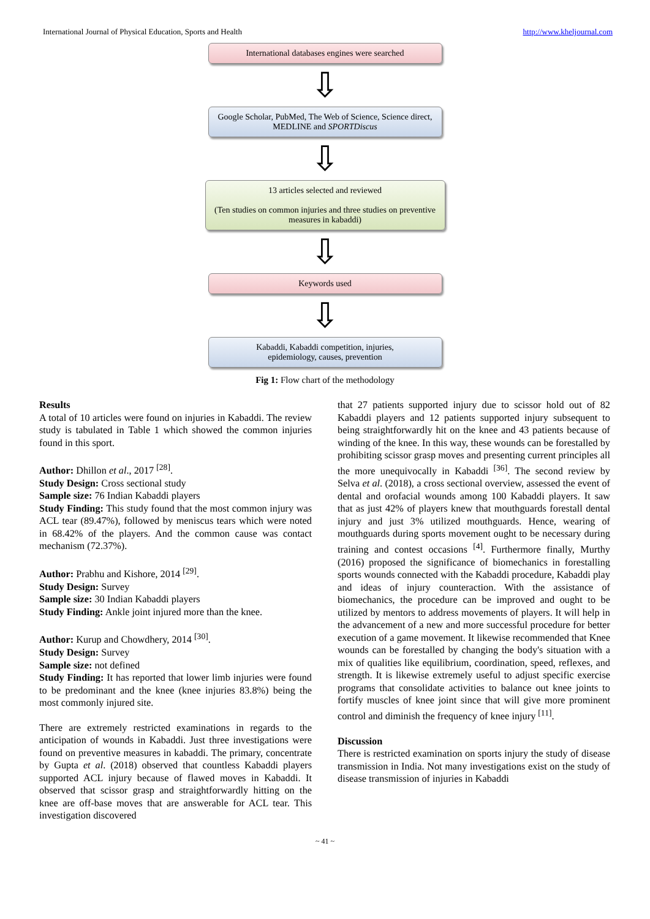International Journal of Physical Education, Sports and Health http://www.kheljournal.com
International databases engines were searched
⇩
Google Scholar, PubMed, The Web of Science, Science direct, MEDLINE and SPORTDiscus
⇩
13 articles selected and reviewed
(Ten studies on common injuries and three studies on preventive measures in kabaddi)
⇩
Keywords used
⇩
Kabaddi, Kabaddi competition, injuries,
epidemiology, causes, prevention
Fig 1: Flow chart of the methodology
Results
A total of 10 articles were found on injuries in Kabaddi. The review study is tabulated in Table 1 which showed the common injuries found in this sport.
Author: Dhillon et al., 2017 <sup>[28]</sup>.
Study Design: Cross sectional study
Sample size: 76 Indian Kabaddi players
Study Finding: This study found that the most common injury was ACL tear (89.47%), followed by meniscus tears which were noted in 68.42% of the players. And the common cause was contact mechanism (72.37%).
Author: Prabhu and Kishore, 2014 <sup>[29]</sup>.
Study Design: Survey
Sample size: 30 Indian Kabaddi players
Study Finding: Ankle joint injured more than the knee.
Author: Kurup and Chowdhery, 2014 <sup>[30]</sup>.
Study Design: Survey
Sample size: not defined
Study Finding: It has reported that lower limb injuries were found to be predominant and the knee (knee injuries 83.8%) being the most commonly injured site.
There are extremely restricted examinations in regards to the anticipation of wounds in Kabaddi. Just three investigations were found on preventive measures in kabaddi. The primary, concentrate by Gupta et al. (2018) observed that countless Kabaddi players supported ACL injury because of flawed moves in Kabaddi. It observed that scissor grasp and straightforwardly hitting on the knee are off-base moves that are answerable for ACL tear. This investigation discovered
that 27 patients supported injury due to scissor hold out of 82 Kabaddi players and 12 patients supported injury subsequent to being straightforwardly hit on the knee and 43 patients because of winding of the knee. In this way, these wounds can be forestalled by prohibiting scissor grasp moves and presenting current principles all the more unequivocally in Kabaddi <sup>[36]</sup>. The second review by Selva et al. (2018), a cross sectional overview, assessed the event of dental and orofacial wounds among 100 Kabaddi players. It saw that as just 42% of players knew that mouthguards forestall dental injury and just 3% utilized mouthguards. Hence, wearing of mouthguards during sports movement ought to be necessary during training and contest occasions <sup>[4]</sup>. Furthermore finally, Murthy (2016) proposed the significance of biomechanics in forestalling sports wounds connected with the Kabaddi procedure, Kabaddi play and ideas of injury counteraction. With the assistance of biomechanics, the procedure can be improved and ought to be utilized by mentors to address movements of players. It will help in the advancement of a new and more successful procedure for better execution of a game movement. It likewise recommended that Knee wounds can be forestalled by changing the body's situation with a mix of qualities like equilibrium, coordination, speed, reflexes, and strength. It is likewise extremely useful to adjust specific exercise programs that consolidate activities to balance out knee joints to fortify muscles of knee joint since that will give more prominent control and diminish the frequency of knee injury <sup>[11]</sup>.
Discussion
There is restricted examination on sports injury the study of disease transmission in India. Not many investigations exist on the study of disease transmission of injuries in Kabaddi
~ 41 ~